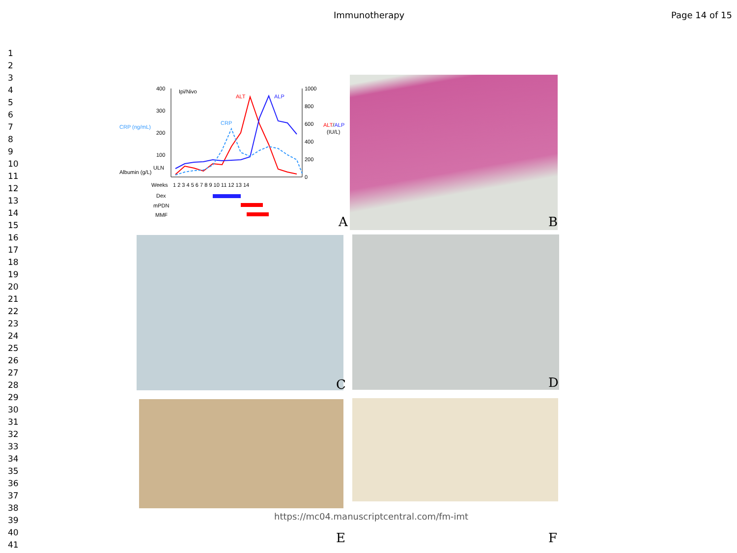Immunotherapy Page 14 of 15
1
2
3
4
5
6
7
8
9
10
11
12
13
14
15
16
17
18
19
20
21
22
23
24
25
26
27
28
29
30
31
32
33
34
35
36
37
38
39
40
41
400
300
200
100
ULN
1000
800
600
400
200
0
CRP (ng/mL)
Albumin (g/L)
ALT/ALP
(IU/L)
Ipi/Nivo
ALT
ALP
CRP
Weeks
1 2 3 4 5 6 7 8 9 10 11 12 13 14
Dex
mPDN
MMF
A B
C D
https://mc04.manuscriptcentral.com/fm-imt
E F